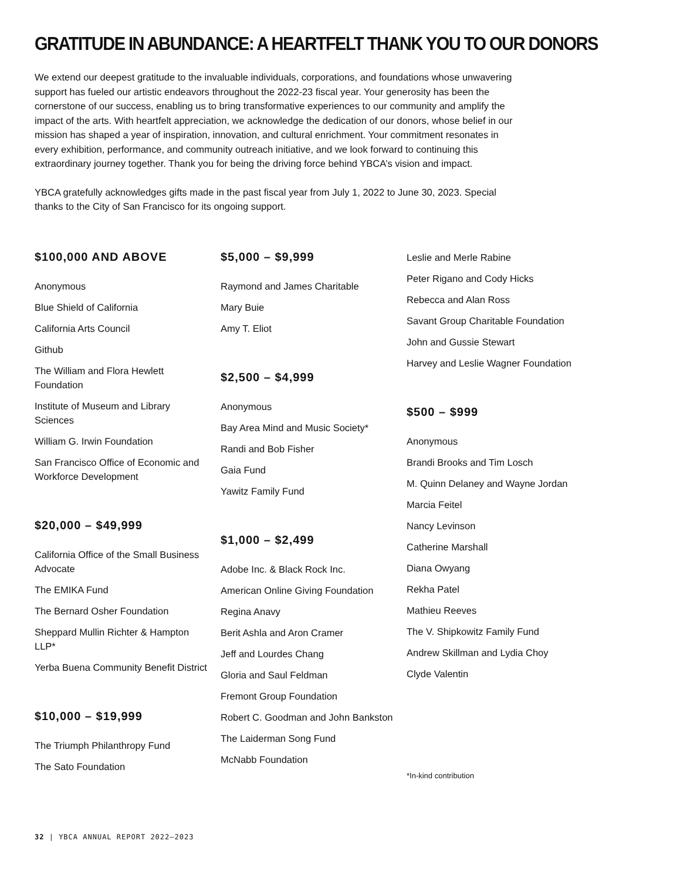GRATITUDE IN ABUNDANCE: A HEARTFELT THANK YOU TO OUR DONORS
We extend our deepest gratitude to the invaluable individuals, corporations, and foundations whose unwavering support has fueled our artistic endeavors throughout the 2022-23 fiscal year. Your generosity has been the cornerstone of our success, enabling us to bring transformative experiences to our community and amplify the impact of the arts. With heartfelt appreciation, we acknowledge the dedication of our donors, whose belief in our mission has shaped a year of inspiration, innovation, and cultural enrichment. Your commitment resonates in every exhibition, performance, and community outreach initiative, and we look forward to continuing this extraordinary journey together. Thank you for being the driving force behind YBCA’s vision and impact.
YBCA gratefully acknowledges gifts made in the past fiscal year from July 1, 2022 to June 30, 2023. Special thanks to the City of San Francisco for its ongoing support.
$100,000 AND ABOVE
Anonymous
Blue Shield of California
California Arts Council
Github
The William and Flora Hewlett Foundation
Institute of Museum and Library Sciences
William G. Irwin Foundation
San Francisco Office of Economic and Workforce Development
$20,000 – $49,999
California Office of the Small Business Advocate
The EMIKA Fund
The Bernard Osher Foundation
Sheppard Mullin Richter & Hampton LLP*
Yerba Buena Community Benefit District
$10,000 – $19,999
The Triumph Philanthropy Fund
The Sato Foundation
$5,000 – $9,999
Raymond and James Charitable
Mary Buie
Amy T. Eliot
$2,500 – $4,999
Anonymous
Bay Area Mind and Music Society*
Randi and Bob Fisher
Gaia Fund
Yawitz Family Fund
$1,000 – $2,499
Adobe Inc. & Black Rock Inc.
American Online Giving Foundation
Regina Anavy
Berit Ashla and Aron Cramer
Jeff and Lourdes Chang
Gloria and Saul Feldman
Fremont Group Foundation
Robert C. Goodman and John Bankston
The Laiderman Song Fund
McNabb Foundation
Leslie and Merle Rabine
Peter Rigano and Cody Hicks
Rebecca and Alan Ross
Savant Group Charitable Foundation
John and Gussie Stewart
Harvey and Leslie Wagner Foundation
$500 – $999
Anonymous
Brandi Brooks and Tim Losch
M. Quinn Delaney and Wayne Jordan
Marcia Feitel
Nancy Levinson
Catherine Marshall
Diana Owyang
Rekha Patel
Mathieu Reeves
The V. Shipkowitz Family Fund
Andrew Skillman and Lydia Choy
Clyde Valentin
*In-kind contribution
32 | YBCA ANNUAL REPORT 2022–2023